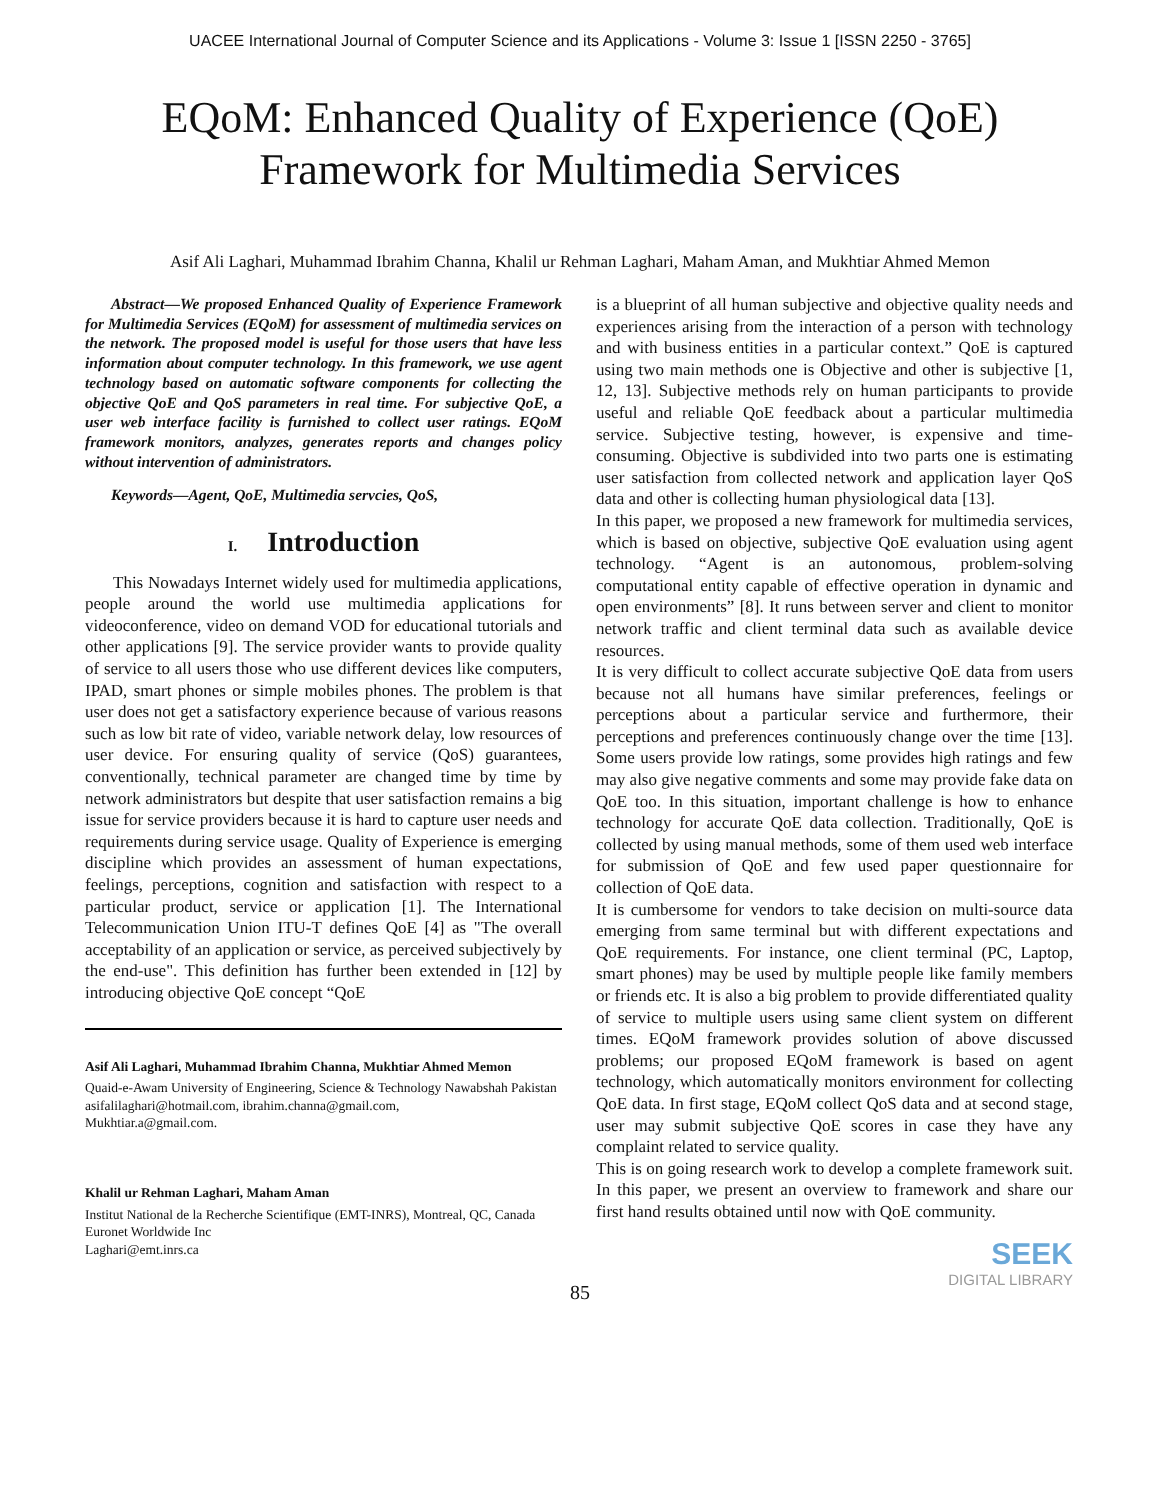UACEE International Journal of Computer Science and its Applications - Volume 3: Issue 1 [ISSN 2250 - 3765]
EQoM: Enhanced Quality of Experience (QoE)
Framework for Multimedia Services
Asif Ali Laghari, Muhammad Ibrahim Channa, Khalil ur Rehman Laghari, Maham Aman, and Mukhtiar Ahmed Memon
Abstract—We proposed Enhanced Quality of Experience Framework for Multimedia Services (EQoM) for assessment of multimedia services on the network. The proposed model is useful for those users that have less information about computer technology. In this framework, we use agent technology based on automatic software components for collecting the objective QoE and QoS parameters in real time. For subjective QoE, a user web interface facility is furnished to collect user ratings. EQoM framework monitors, analyzes, generates reports and changes policy without intervention of administrators.
Keywords—Agent, QoE, Multimedia servcies, QoS,
I. Introduction
This Nowadays Internet widely used for multimedia applications, people around the world use multimedia applications for videoconference, video on demand VOD for educational tutorials and other applications [9]. The service provider wants to provide quality of service to all users those who use different devices like computers, IPAD, smart phones or simple mobiles phones. The problem is that user does not get a satisfactory experience because of various reasons such as low bit rate of video, variable network delay, low resources of user device. For ensuring quality of service (QoS) guarantees, conventionally, technical parameter are changed time by time by network administrators but despite that user satisfaction remains a big issue for service providers because it is hard to capture user needs and requirements during service usage. Quality of Experience is emerging discipline which provides an assessment of human expectations, feelings, perceptions, cognition and satisfaction with respect to a particular product, service or application [1]. The International Telecommunication Union ITU-T defines QoE [4] as "The overall acceptability of an application or service, as perceived subjectively by the end-use". This definition has further been extended in [12] by introducing objective QoE concept “QoE
Asif Ali Laghari, Muhammad Ibrahim Channa, Mukhtiar Ahmed Memon
Quaid-e-Awam University of Engineering, Science & Technology Nawabshah Pakistan
asifalilaghari@hotmail.com, ibrahim.channa@gmail.com,
Mukhtiar.a@gmail.com.
Khalil ur Rehman Laghari, Maham Aman
Institut National de la Recherche Scientifique (EMT-INRS), Montreal, QC, Canada
Euronet Worldwide Inc
Laghari@emt.inrs.ca
is a blueprint of all human subjective and objective quality needs and experiences arising from the interaction of a person with technology and with business entities in a particular context.” QoE is captured using two main methods one is Objective and other is subjective [1, 12, 13]. Subjective methods rely on human participants to provide useful and reliable QoE feedback about a particular multimedia service. Subjective testing, however, is expensive and time-consuming. Objective is subdivided into two parts one is estimating user satisfaction from collected network and application layer QoS data and other is collecting human physiological data [13].
In this paper, we proposed a new framework for multimedia services, which is based on objective, subjective QoE evaluation using agent technology. “Agent is an autonomous, problem-solving computational entity capable of effective operation in dynamic and open environments” [8]. It runs between server and client to monitor network traffic and client terminal data such as available device resources.
It is very difficult to collect accurate subjective QoE data from users because not all humans have similar preferences, feelings or perceptions about a particular service and furthermore, their perceptions and preferences continuously change over the time [13]. Some users provide low ratings, some provides high ratings and few may also give negative comments and some may provide fake data on QoE too. In this situation, important challenge is how to enhance technology for accurate QoE data collection. Traditionally, QoE is collected by using manual methods, some of them used web interface for submission of QoE and few used paper questionnaire for collection of QoE data.
It is cumbersome for vendors to take decision on multi-source data emerging from same terminal but with different expectations and QoE requirements. For instance, one client terminal (PC, Laptop, smart phones) may be used by multiple people like family members or friends etc. It is also a big problem to provide differentiated quality of service to multiple users using same client system on different times. EQoM framework provides solution of above discussed problems; our proposed EQoM framework is based on agent technology, which automatically monitors environment for collecting QoE data. In first stage, EQoM collect QoS data and at second stage, user may submit subjective QoE scores in case they have any complaint related to service quality.
This is on going research work to develop a complete framework suit. In this paper, we present an overview to framework and share our first hand results obtained until now with QoE community.
SEEK
DIGITAL LIBRARY
85